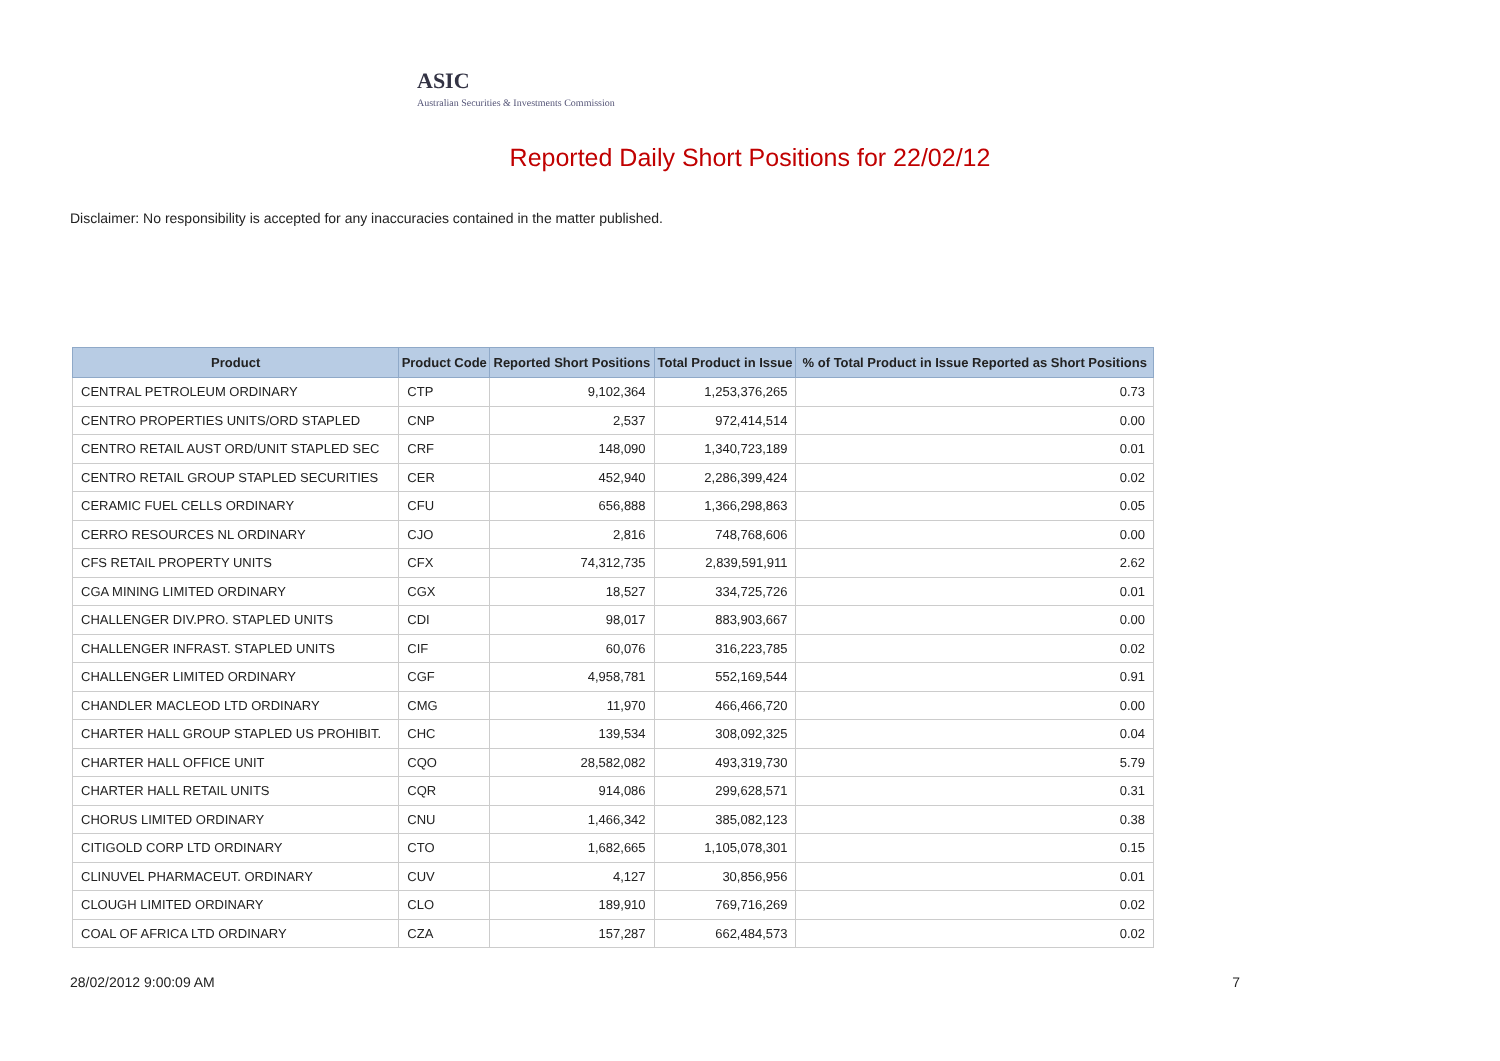ASIC
Australian Securities & Investments Commission
Reported Daily Short Positions for 22/02/12
Disclaimer: No responsibility is accepted for any inaccuracies contained in the matter published.
| Product | Product Code | Reported Short Positions | Total Product in Issue | % of Total Product in Issue Reported as Short Positions |
| --- | --- | --- | --- | --- |
| CENTRAL PETROLEUM ORDINARY | CTP | 9,102,364 | 1,253,376,265 | 0.73 |
| CENTRO PROPERTIES UNITS/ORD STAPLED | CNP | 2,537 | 972,414,514 | 0.00 |
| CENTRO RETAIL AUST ORD/UNIT STAPLED SEC | CRF | 148,090 | 1,340,723,189 | 0.01 |
| CENTRO RETAIL GROUP STAPLED SECURITIES | CER | 452,940 | 2,286,399,424 | 0.02 |
| CERAMIC FUEL CELLS ORDINARY | CFU | 656,888 | 1,366,298,863 | 0.05 |
| CERRO RESOURCES NL ORDINARY | CJO | 2,816 | 748,768,606 | 0.00 |
| CFS RETAIL PROPERTY UNITS | CFX | 74,312,735 | 2,839,591,911 | 2.62 |
| CGA MINING LIMITED ORDINARY | CGX | 18,527 | 334,725,726 | 0.01 |
| CHALLENGER DIV.PRO. STAPLED UNITS | CDI | 98,017 | 883,903,667 | 0.00 |
| CHALLENGER INFRAST. STAPLED UNITS | CIF | 60,076 | 316,223,785 | 0.02 |
| CHALLENGER LIMITED ORDINARY | CGF | 4,958,781 | 552,169,544 | 0.91 |
| CHANDLER MACLEOD LTD ORDINARY | CMG | 11,970 | 466,466,720 | 0.00 |
| CHARTER HALL GROUP STAPLED US PROHIBIT. | CHC | 139,534 | 308,092,325 | 0.04 |
| CHARTER HALL OFFICE UNIT | CQO | 28,582,082 | 493,319,730 | 5.79 |
| CHARTER HALL RETAIL UNITS | CQR | 914,086 | 299,628,571 | 0.31 |
| CHORUS LIMITED ORDINARY | CNU | 1,466,342 | 385,082,123 | 0.38 |
| CITIGOLD CORP LTD ORDINARY | CTO | 1,682,665 | 1,105,078,301 | 0.15 |
| CLINUVEL PHARMACEUT. ORDINARY | CUV | 4,127 | 30,856,956 | 0.01 |
| CLOUGH LIMITED ORDINARY | CLO | 189,910 | 769,716,269 | 0.02 |
| COAL OF AFRICA LTD ORDINARY | CZA | 157,287 | 662,484,573 | 0.02 |
28/02/2012 9:00:09 AM 7